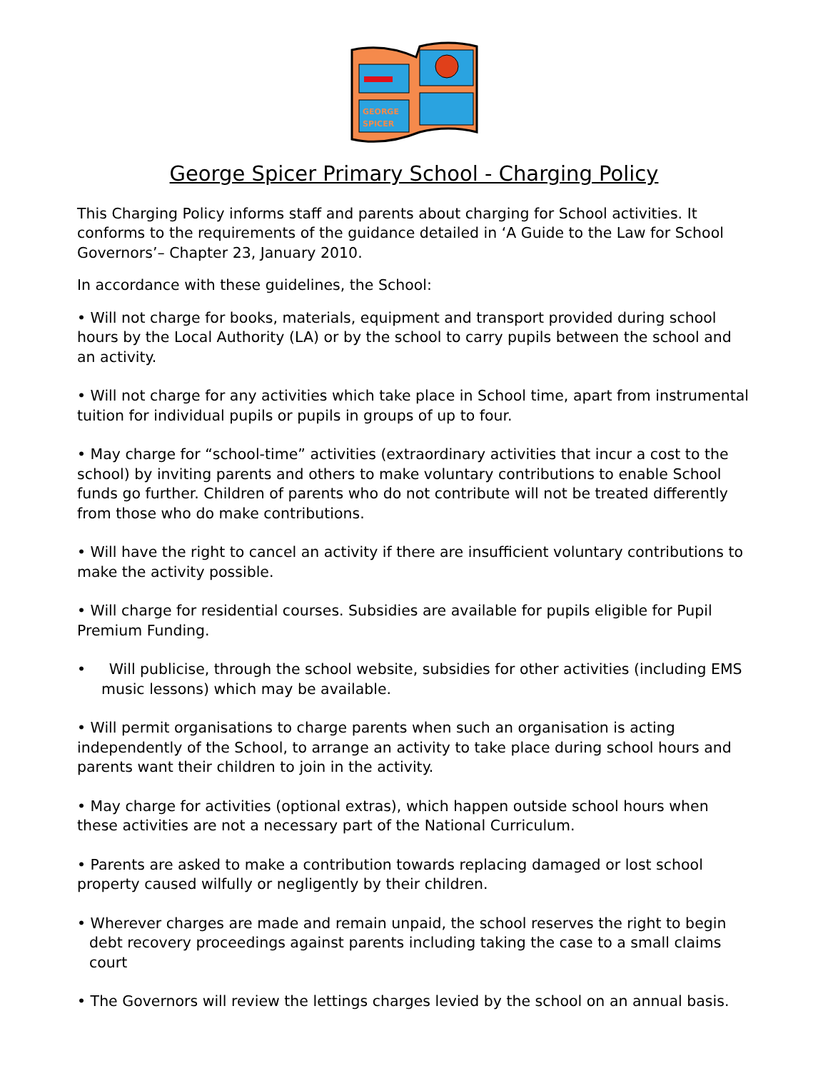GEORGE
SPICER
George Spicer Primary School - Charging Policy
This Charging Policy informs staff and parents about charging for School activities. It conforms to the requirements of the guidance detailed in ‘A Guide to the Law for School Governors’– Chapter 23, January 2010.
In accordance with these guidelines, the School:
• Will not charge for books, materials, equipment and transport provided during school hours by the Local Authority (LA) or by the school to carry pupils between the school and an activity.
• Will not charge for any activities which take place in School time, apart from instrumental tuition for individual pupils or pupils in groups of up to four.
• May charge for “school-time” activities (extraordinary activities that incur a cost to the school) by inviting parents and others to make voluntary contributions to enable School funds go further. Children of parents who do not contribute will not be treated differently from those who do make contributions.
• Will have the right to cancel an activity if there are insufficient voluntary contributions to make the activity possible.
• Will charge for residential courses. Subsidies are available for pupils eligible for Pupil Premium Funding.
• Will publicise, through the school website, subsidies for other activities (including EMS music lessons) which may be available.
• Will permit organisations to charge parents when such an organisation is acting independently of the School, to arrange an activity to take place during school hours and parents want their children to join in the activity.
• May charge for activities (optional extras), which happen outside school hours when these activities are not a necessary part of the National Curriculum.
• Parents are asked to make a contribution towards replacing damaged or lost school property caused wilfully or negligently by their children.
• Wherever charges are made and remain unpaid, the school reserves the right to begin debt recovery proceedings against parents including taking the case to a small claims court
• The Governors will review the lettings charges levied by the school on an annual basis.